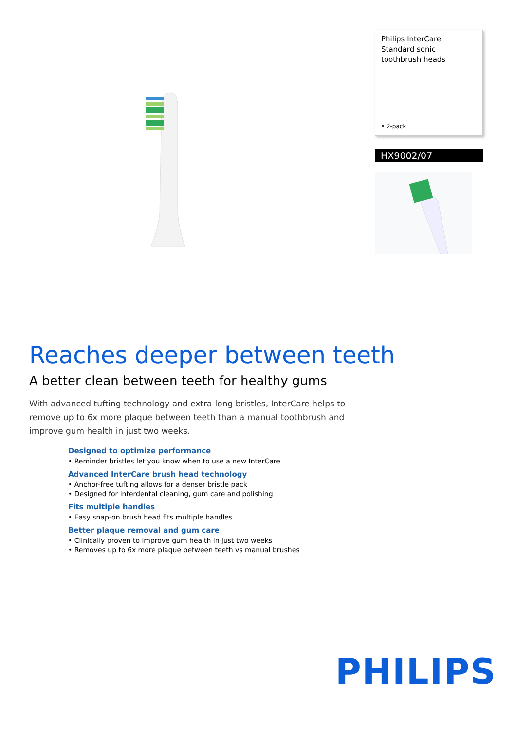Philips InterCare
Standard sonic toothbrush heads
• 2-pack
HX9002/07
Reaches deeper between teeth
A better clean between teeth for healthy gums
With advanced tufting technology and extra-long bristles, InterCare helps to remove up to 6x more plaque between teeth than a manual toothbrush and improve gum health in just two weeks.
Designed to optimize performance
• Reminder bristles let you know when to use a new InterCare
Advanced InterCare brush head technology
• Anchor-free tufting allows for a denser bristle pack
• Designed for interdental cleaning, gum care and polishing
Fits multiple handles
• Easy snap-on brush head fits multiple handles
Better plaque removal and gum care
• Clinically proven to improve gum health in just two weeks
• Removes up to 6x more plaque between teeth vs manual brushes
PHILIPS